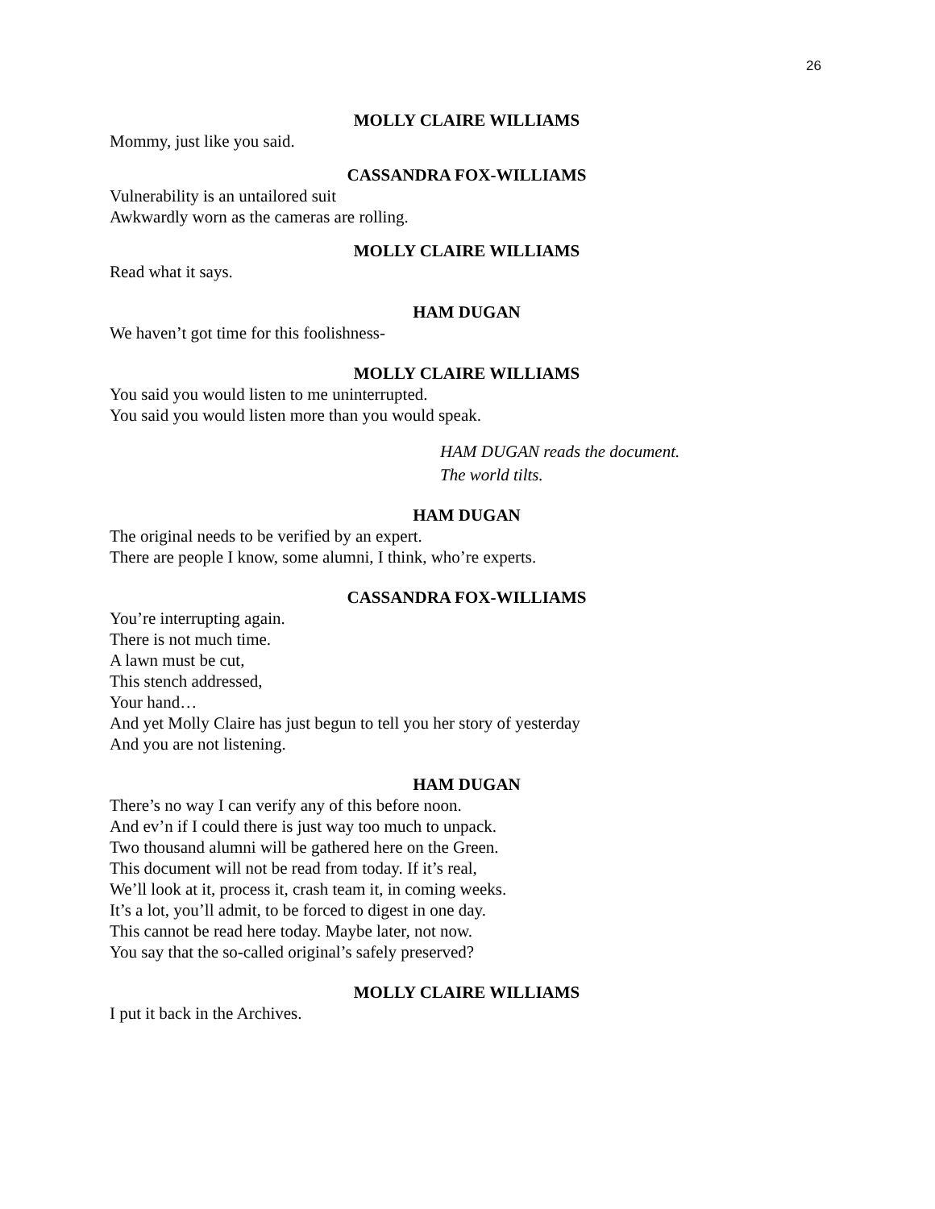26
MOLLY CLAIRE WILLIAMS
Mommy, just like you said.
CASSANDRA FOX-WILLIAMS
Vulnerability is an untailored suit
Awkwardly worn as the cameras are rolling.
MOLLY CLAIRE WILLIAMS
Read what it says.
HAM DUGAN
We haven’t got time for this foolishness-
MOLLY CLAIRE WILLIAMS
You said you would listen to me uninterrupted.
You said you would listen more than you would speak.
HAM DUGAN reads the document.
The world tilts.
HAM DUGAN
The original needs to be verified by an expert.
There are people I know, some alumni, I think, who’re experts.
CASSANDRA FOX-WILLIAMS
You’re interrupting again.
There is not much time.
A lawn must be cut,
This stench addressed,
Your hand…
And yet Molly Claire has just begun to tell you her story of yesterday
And you are not listening.
HAM DUGAN
There’s no way I can verify any of this before noon.
And ev’n if I could there is just way too much to unpack.
Two thousand alumni will be gathered here on the Green.
This document will not be read from today. If it’s real,
We’ll look at it, process it, crash team it, in coming weeks.
It’s a lot, you’ll admit, to be forced to digest in one day.
This cannot be read here today. Maybe later, not now.
You say that the so-called original’s safely preserved?
MOLLY CLAIRE WILLIAMS
I put it back in the Archives.